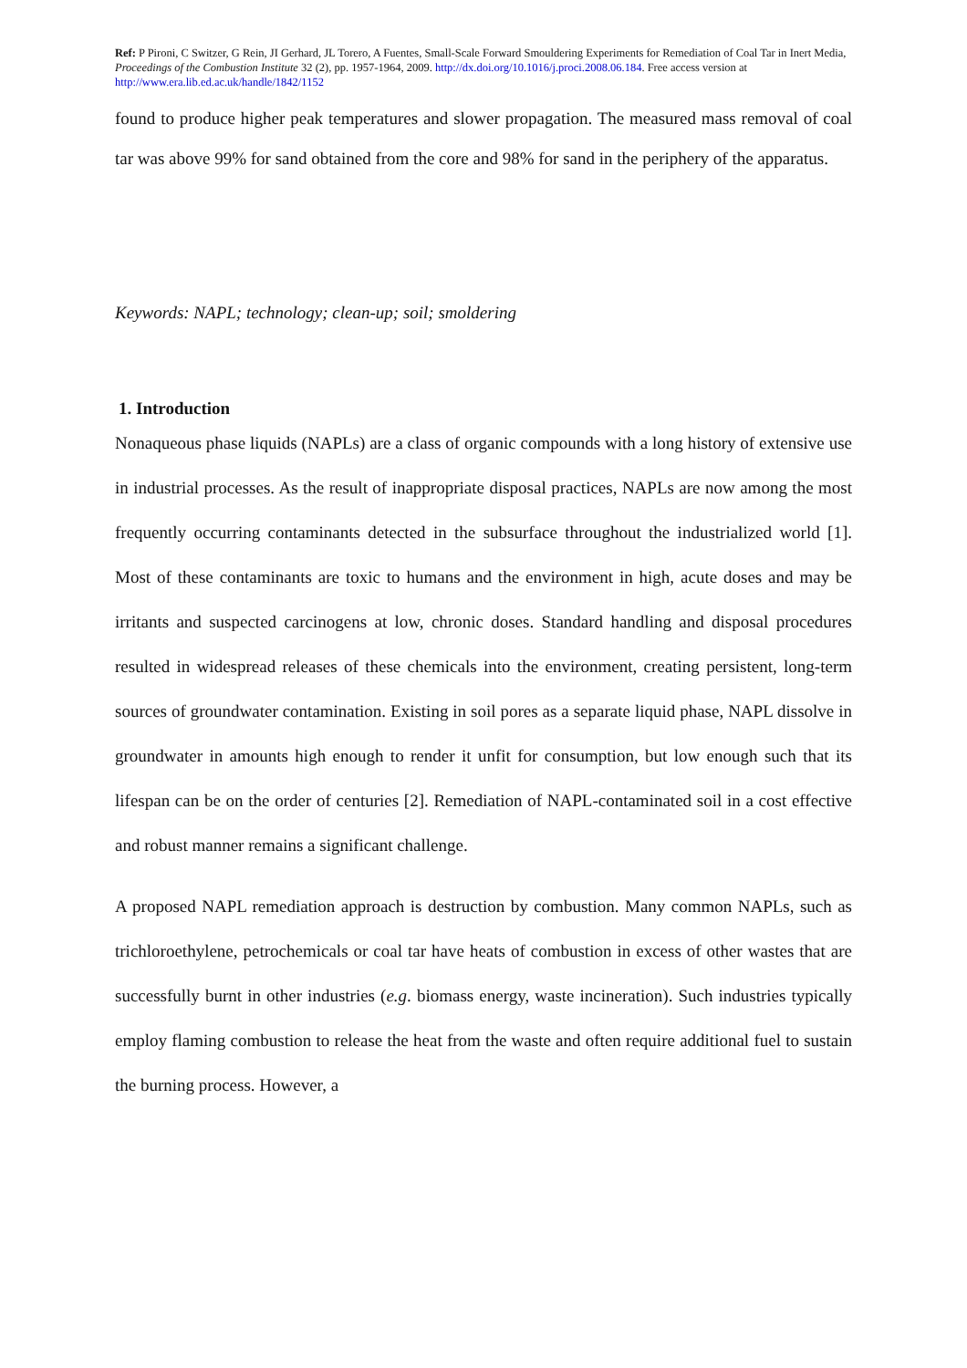Ref: P Pironi, C Switzer, G Rein, JI Gerhard, JL Torero, A Fuentes, Small-Scale Forward Smouldering Experiments for Remediation of Coal Tar in Inert Media, Proceedings of the Combustion Institute 32 (2), pp. 1957-1964, 2009. http://dx.doi.org/10.1016/j.proci.2008.06.184. Free access version at http://www.era.lib.ed.ac.uk/handle/1842/1152
found to produce higher peak temperatures and slower propagation. The measured mass removal of coal tar was above 99% for sand obtained from the core and 98% for sand in the periphery of the apparatus.
Keywords: NAPL; technology; clean-up; soil; smoldering
1. Introduction
Nonaqueous phase liquids (NAPLs) are a class of organic compounds with a long history of extensive use in industrial processes. As the result of inappropriate disposal practices, NAPLs are now among the most frequently occurring contaminants detected in the subsurface throughout the industrialized world [1]. Most of these contaminants are toxic to humans and the environment in high, acute doses and may be irritants and suspected carcinogens at low, chronic doses. Standard handling and disposal procedures resulted in widespread releases of these chemicals into the environment, creating persistent, long-term sources of groundwater contamination. Existing in soil pores as a separate liquid phase, NAPL dissolve in groundwater in amounts high enough to render it unfit for consumption, but low enough such that its lifespan can be on the order of centuries [2]. Remediation of NAPL-contaminated soil in a cost effective and robust manner remains a significant challenge.
A proposed NAPL remediation approach is destruction by combustion. Many common NAPLs, such as trichloroethylene, petrochemicals or coal tar have heats of combustion in excess of other wastes that are successfully burnt in other industries (e.g. biomass energy, waste incineration). Such industries typically employ flaming combustion to release the heat from the waste and often require additional fuel to sustain the burning process. However, a